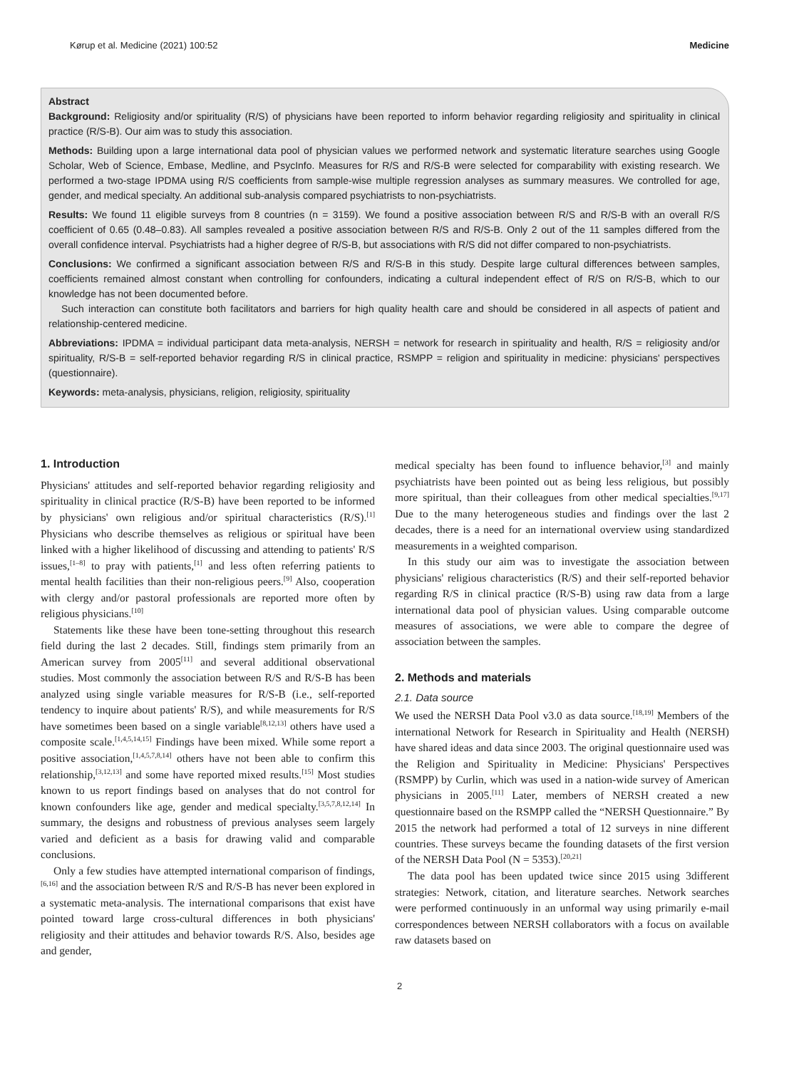Kørup et al. Medicine (2021) 100:52 Medicine
Abstract
Background: Religiosity and/or spirituality (R/S) of physicians have been reported to inform behavior regarding religiosity and spirituality in clinical practice (R/S-B). Our aim was to study this association.
Methods: Building upon a large international data pool of physician values we performed network and systematic literature searches using Google Scholar, Web of Science, Embase, Medline, and PsycInfo. Measures for R/S and R/S-B were selected for comparability with existing research. We performed a two-stage IPDMA using R/S coefficients from sample-wise multiple regression analyses as summary measures. We controlled for age, gender, and medical specialty. An additional sub-analysis compared psychiatrists to non-psychiatrists.
Results: We found 11 eligible surveys from 8 countries (n = 3159). We found a positive association between R/S and R/S-B with an overall R/S coefficient of 0.65 (0.48–0.83). All samples revealed a positive association between R/S and R/S-B. Only 2 out of the 11 samples differed from the overall confidence interval. Psychiatrists had a higher degree of R/S-B, but associations with R/S did not differ compared to non-psychiatrists.
Conclusions: We confirmed a significant association between R/S and R/S-B in this study. Despite large cultural differences between samples, coefficients remained almost constant when controlling for confounders, indicating a cultural independent effect of R/S on R/S-B, which to our knowledge has not been documented before.
Such interaction can constitute both facilitators and barriers for high quality health care and should be considered in all aspects of patient and relationship-centered medicine.
Abbreviations: IPDMA = individual participant data meta-analysis, NERSH = network for research in spirituality and health, R/S = religiosity and/or spirituality, R/S-B = self-reported behavior regarding R/S in clinical practice, RSMPP = religion and spirituality in medicine: physicians' perspectives (questionnaire).
Keywords: meta-analysis, physicians, religion, religiosity, spirituality
1. Introduction
Physicians' attitudes and self-reported behavior regarding religiosity and spirituality in clinical practice (R/S-B) have been reported to be informed by physicians' own religious and/or spiritual characteristics (R/S).<sup>[1]</sup> Physicians who describe themselves as religious or spiritual have been linked with a higher likelihood of discussing and attending to patients' R/S issues,<sup>[1–8]</sup> to pray with patients,<sup>[1]</sup> and less often referring patients to mental health facilities than their non-religious peers.<sup>[9]</sup> Also, cooperation with clergy and/or pastoral professionals are reported more often by religious physicians.<sup>[10]</sup>
Statements like these have been tone-setting throughout this research field during the last 2 decades. Still, findings stem primarily from an American survey from 2005<sup>[11]</sup> and several additional observational studies. Most commonly the association between R/S and R/S-B has been analyzed using single variable measures for R/S-B (i.e., self-reported tendency to inquire about patients' R/S), and while measurements for R/S have sometimes been based on a single variable<sup>[8,12,13]</sup> others have used a composite scale.<sup>[1,4,5,14,15]</sup> Findings have been mixed. While some report a positive association,<sup>[1,4,5,7,8,14]</sup> others have not been able to confirm this relationship,<sup>[3,12,13]</sup> and some have reported mixed results.<sup>[15]</sup> Most studies known to us report findings based on analyses that do not control for known confounders like age, gender and medical specialty.<sup>[3,5,7,8,12,14]</sup> In summary, the designs and robustness of previous analyses seem largely varied and deficient as a basis for drawing valid and comparable conclusions.
Only a few studies have attempted international comparison of findings,<sup>[6,16]</sup> and the association between R/S and R/S-B has never been explored in a systematic meta-analysis. The international comparisons that exist have pointed toward large cross-cultural differences in both physicians' religiosity and their attitudes and behavior towards R/S. Also, besides age and gender,
medical specialty has been found to influence behavior,<sup>[3]</sup> and mainly psychiatrists have been pointed out as being less religious, but possibly more spiritual, than their colleagues from other medical specialties.<sup>[9,17]</sup> Due to the many heterogeneous studies and findings over the last 2 decades, there is a need for an international overview using standardized measurements in a weighted comparison.
In this study our aim was to investigate the association between physicians' religious characteristics (R/S) and their self-reported behavior regarding R/S in clinical practice (R/S-B) using raw data from a large international data pool of physician values. Using comparable outcome measures of associations, we were able to compare the degree of association between the samples.
2. Methods and materials
2.1. Data source
We used the NERSH Data Pool v3.0 as data source.<sup>[18,19]</sup> Members of the international Network for Research in Spirituality and Health (NERSH) have shared ideas and data since 2003. The original questionnaire used was the Religion and Spirituality in Medicine: Physicians' Perspectives (RSMPP) by Curlin, which was used in a nation-wide survey of American physicians in 2005.<sup>[11]</sup> Later, members of NERSH created a new questionnaire based on the RSMPP called the “NERSH Questionnaire.” By 2015 the network had performed a total of 12 surveys in nine different countries. These surveys became the founding datasets of the first version of the NERSH Data Pool (N = 5353).<sup>[20,21]</sup>
The data pool has been updated twice since 2015 using 3different strategies: Network, citation, and literature searches. Network searches were performed continuously in an unformal way using primarily e-mail correspondences between NERSH collaborators with a focus on available raw datasets based on
2